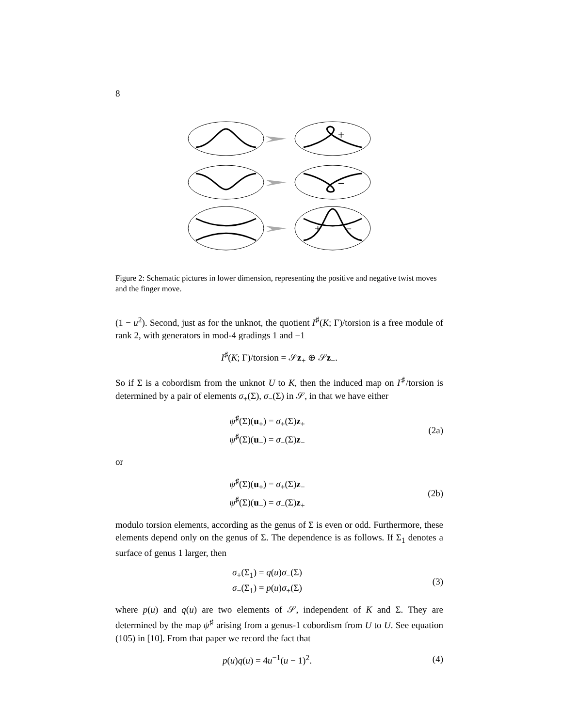8
+
−
+
−
Figure 2: Schematic pictures in lower dimension, representing the positive and negative twist moves and the finger move.
(1 − u<sup>2</sup>). Second, just as for the unknot, the quotient I<sup>♯</sup>(K; Γ)/torsion is a free module of rank 2, with generators in mod-4 gradings 1 and −1
I<sup>♯</sup>(K; Γ)/torsion = 𝒮z<sub>+</sub> ⊕ 𝒮z<sub>−</sub>.
So if Σ is a cobordism from the unknot U to K, then the induced map on I<sup>♯</sup>/torsion is determined by a pair of elements σ<sub>+</sub>(Σ), σ<sub>−</sub>(Σ) in 𝒮, in that we have either
ψ<sup>♯</sup>(Σ)(u<sub>+</sub>) = σ<sub>+</sub>(Σ)z<sub>+</sub>
ψ<sup>♯</sup>(Σ)(u<sub>−</sub>) = σ<sub>−</sub>(Σ)z<sub>−</sub>
(2a)
or
ψ<sup>♯</sup>(Σ)(u<sub>+</sub>) = σ<sub>+</sub>(Σ)z<sub>−</sub>
ψ<sup>♯</sup>(Σ)(u<sub>−</sub>) = σ<sub>−</sub>(Σ)z<sub>+</sub>
(2b)
modulo torsion elements, according as the genus of Σ is even or odd. Furthermore, these elements depend only on the genus of Σ. The dependence is as follows. If Σ<sub>1</sub> denotes a surface of genus 1 larger, then
σ<sub>+</sub>(Σ<sub>1</sub>) = q(u)σ<sub>−</sub>(Σ)
σ<sub>−</sub>(Σ<sub>1</sub>) = p(u)σ<sub>+</sub>(Σ)
(3)
where p(u) and q(u) are two elements of 𝒮, independent of K and Σ. They are determined by the map ψ<sup>♯</sup> arising from a genus-1 cobordism from U to U. See equation (105) in [10]. From that paper we record the fact that
p(u)q(u) = 4u<sup>−1</sup>(u − 1)<sup>2</sup>. (4)